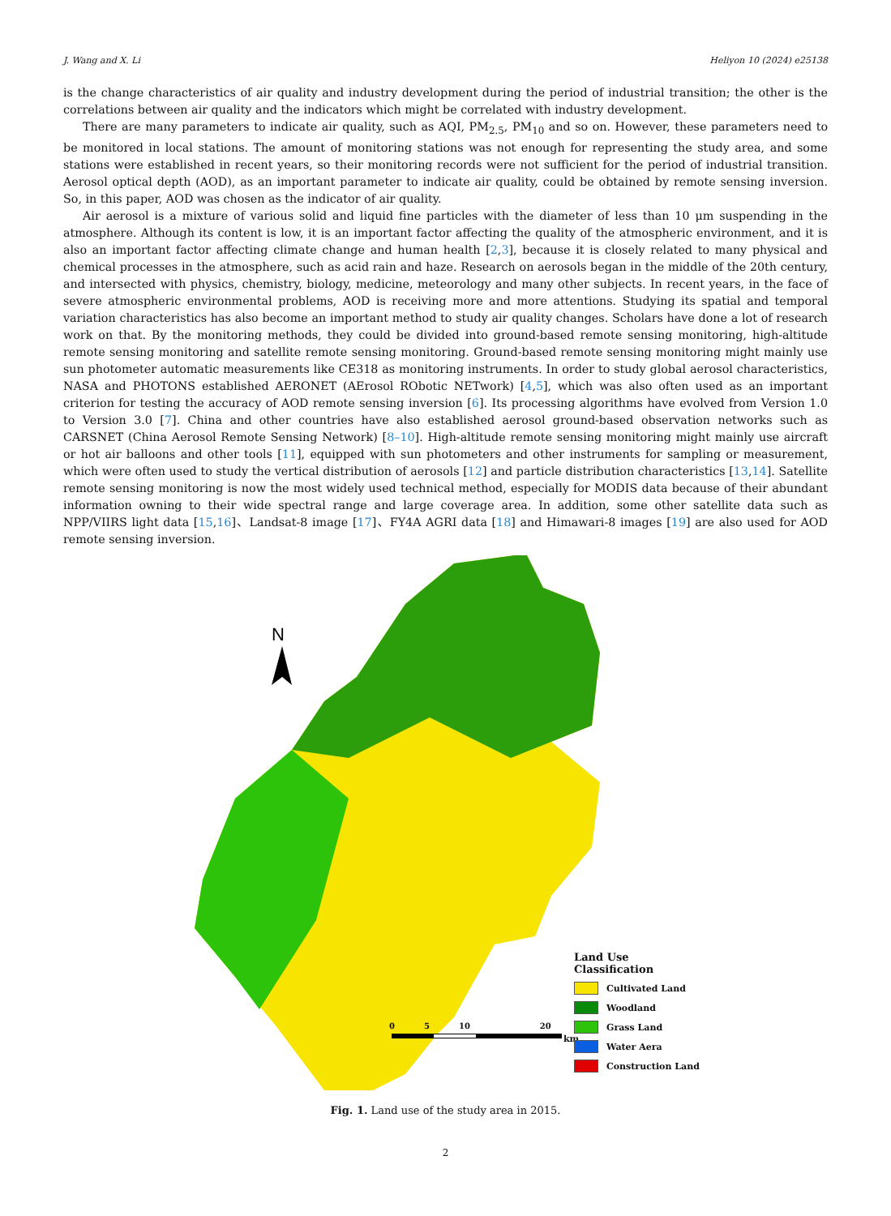J. Wang and X. Li Heliyon 10 (2024) e25138
is the change characteristics of air quality and industry development during the period of industrial transition; the other is the correlations between air quality and the indicators which might be correlated with industry development.
There are many parameters to indicate air quality, such as AQI, PM<sub>2.5</sub>, PM<sub>10</sub> and so on. However, these parameters need to be monitored in local stations. The amount of monitoring stations was not enough for representing the study area, and some stations were established in recent years, so their monitoring records were not sufficient for the period of industrial transition. Aerosol optical depth (AOD), as an important parameter to indicate air quality, could be obtained by remote sensing inversion. So, in this paper, AOD was chosen as the indicator of air quality.
Air aerosol is a mixture of various solid and liquid fine particles with the diameter of less than 10 μm suspending in the atmosphere. Although its content is low, it is an important factor affecting the quality of the atmospheric environment, and it is also an important factor affecting climate change and human health [2,3], because it is closely related to many physical and chemical processes in the atmosphere, such as acid rain and haze. Research on aerosols began in the middle of the 20th century, and intersected with physics, chemistry, biology, medicine, meteorology and many other subjects. In recent years, in the face of severe atmospheric environmental problems, AOD is receiving more and more attentions. Studying its spatial and temporal variation characteristics has also become an important method to study air quality changes. Scholars have done a lot of research work on that. By the monitoring methods, they could be divided into ground-based remote sensing monitoring, high-altitude remote sensing monitoring and satellite remote sensing monitoring. Ground-based remote sensing monitoring might mainly use sun photometer automatic measurements like CE318 as monitoring instruments. In order to study global aerosol characteristics, NASA and PHOTONS established AERONET (AErosol RObotic NETwork) [4,5], which was also often used as an important criterion for testing the accuracy of AOD remote sensing inversion [6]. Its processing algorithms have evolved from Version 1.0 to Version 3.0 [7]. China and other countries have also established aerosol ground-based observation networks such as CARSNET (China Aerosol Remote Sensing Network) [8–10]. High-altitude remote sensing monitoring might mainly use aircraft or hot air balloons and other tools [11], equipped with sun photometers and other instruments for sampling or measurement, which were often used to study the vertical distribution of aerosols [12] and particle distribution characteristics [13,14]. Satellite remote sensing monitoring is now the most widely used technical method, especially for MODIS data because of their abundant information owning to their wide spectral range and large coverage area. In addition, some other satellite data such as NPP/VIIRS light data [15,16]、Landsat-8 image [17]、FY4A AGRI data [18] and Himawari-8 images [19] are also used for AOD remote sensing inversion.
N
0 5 10 20
km
Land Use Classification
Cultivated Land
Woodland
Grass Land
Water Aera
Construction Land
Fig. 1. Land use of the study area in 2015.
2